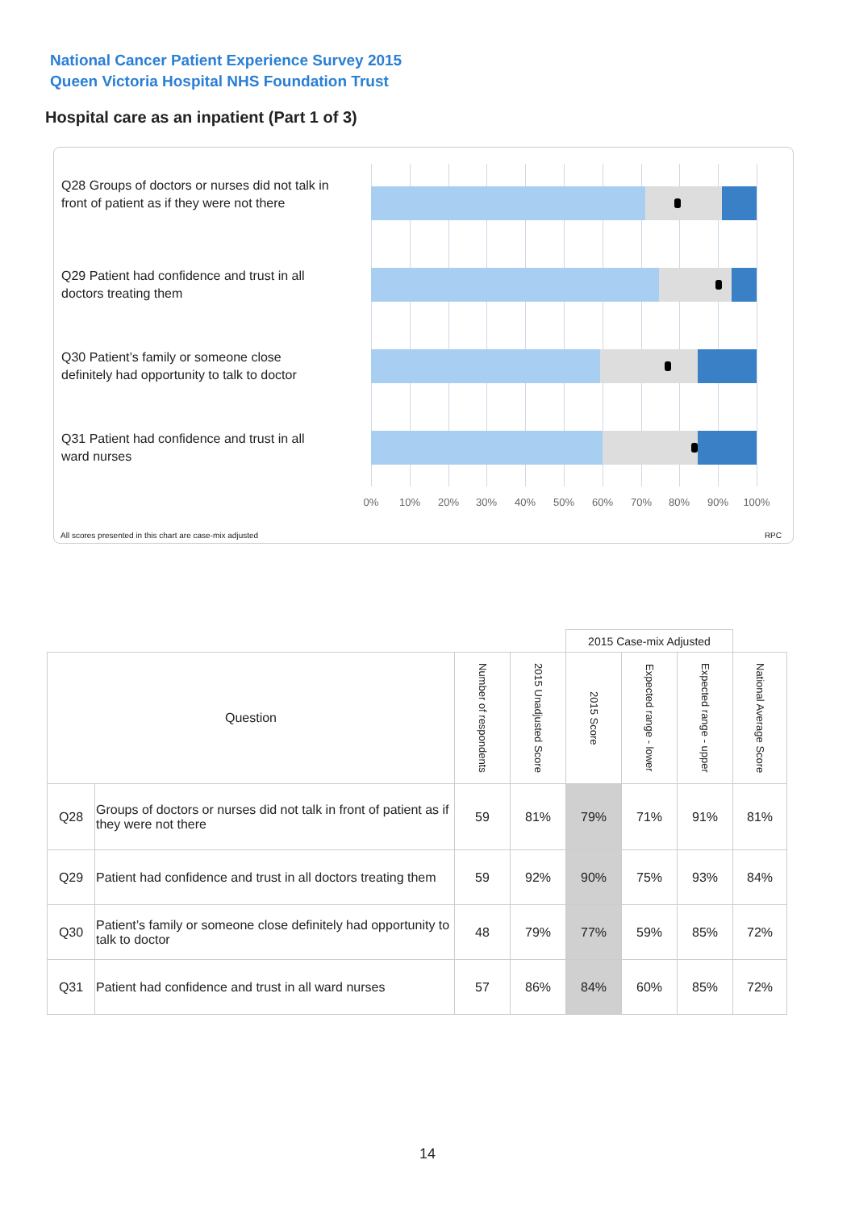National Cancer Patient Experience Survey 2015
Queen Victoria Hospital NHS Foundation Trust
Hospital care as an inpatient (Part 1 of 3)
Q28 Groups of doctors or nurses did not talk in front of patient as if they were not there
Q29 Patient had confidence and trust in all doctors treating them
Q30 Patient’s family or someone close definitely had opportunity to talk to doctor
Q31 Patient had confidence and trust in all ward nurses
0% 10% 20% 30% 40% 50% 60% 70% 80% 90% 100%
All scores presented in this chart are case-mix adjusted
RPC
| | | | | 2015 Case-mix Adjusted | | | |
| Question | | Number of respondents | 2015 Unadjusted Score | 2015 Score | Expected range - lower | Expected range - upper | National Average Score |
| Q28 | Groups of doctors or nurses did not talk in front of patient as if they were not there | 59 | 81% | 79% | 71% | 91% | 81% |
| Q29 | Patient had confidence and trust in all doctors treating them | 59 | 92% | 90% | 75% | 93% | 84% |
| Q30 | Patient’s family or someone close definitely had opportunity to talk to doctor | 48 | 79% | 77% | 59% | 85% | 72% |
| Q31 | Patient had confidence and trust in all ward nurses | 57 | 86% | 84% | 60% | 85% | 72% |
14